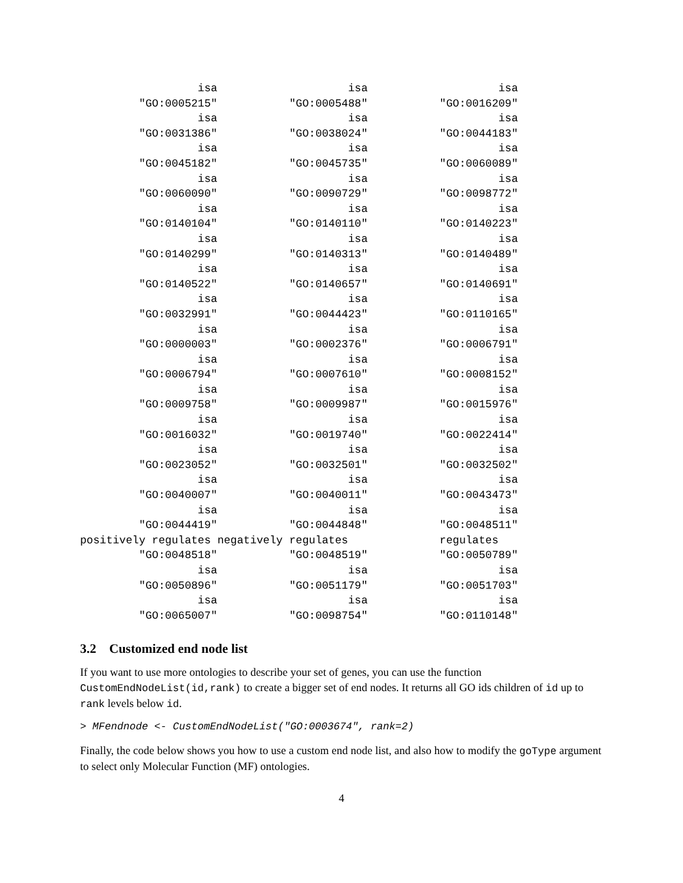isa                    isa                    isa
         "GO:0005215"           "GO:0005488"           "GO:0016209"
                  isa                    isa                    isa
         "GO:0031386"           "GO:0038024"           "GO:0044183"
                  isa                    isa                    isa
         "GO:0045182"           "GO:0045735"           "GO:0060089"
                  isa                    isa                    isa
         "GO:0060090"           "GO:0090729"           "GO:0098772"
                  isa                    isa                    isa
         "GO:0140104"           "GO:0140110"           "GO:0140223"
                  isa                    isa                    isa
         "GO:0140299"           "GO:0140313"           "GO:0140489"
                  isa                    isa                    isa
         "GO:0140522"           "GO:0140657"           "GO:0140691"
                  isa                    isa                    isa
         "GO:0032991"           "GO:0044423"           "GO:0110165"
                  isa                    isa                    isa
         "GO:0000003"           "GO:0002376"           "GO:0006791"
                  isa                    isa                    isa
         "GO:0006794"           "GO:0007610"           "GO:0008152"
                  isa                    isa                    isa
         "GO:0009758"           "GO:0009987"           "GO:0015976"
                  isa                    isa                    isa
         "GO:0016032"           "GO:0019740"           "GO:0022414"
                  isa                    isa                    isa
         "GO:0023052"           "GO:0032501"           "GO:0032502"
                  isa                    isa                    isa
         "GO:0040007"           "GO:0040011"           "GO:0043473"
                  isa                    isa                    isa
         "GO:0044419"           "GO:0044848"           "GO:0048511"
positively regulates negatively regulates              regulates
         "GO:0048518"           "GO:0048519"           "GO:0050789"
                  isa                    isa                    isa
         "GO:0050896"           "GO:0051179"           "GO:0051703"
                  isa                    isa                    isa
         "GO:0065007"           "GO:0098754"           "GO:0110148"
3.2 Customized end node list
If you want to use more ontologies to describe your set of genes, you can use the function CustomEndNodeList(id,rank) to create a bigger set of end nodes. It returns all GO ids children of id up to rank levels below id.
> MFendnode <- CustomEndNodeList("GO:0003674", rank=2)
Finally, the code below shows you how to use a custom end node list, and also how to modify the goType argument to select only Molecular Function (MF) ontologies.
4